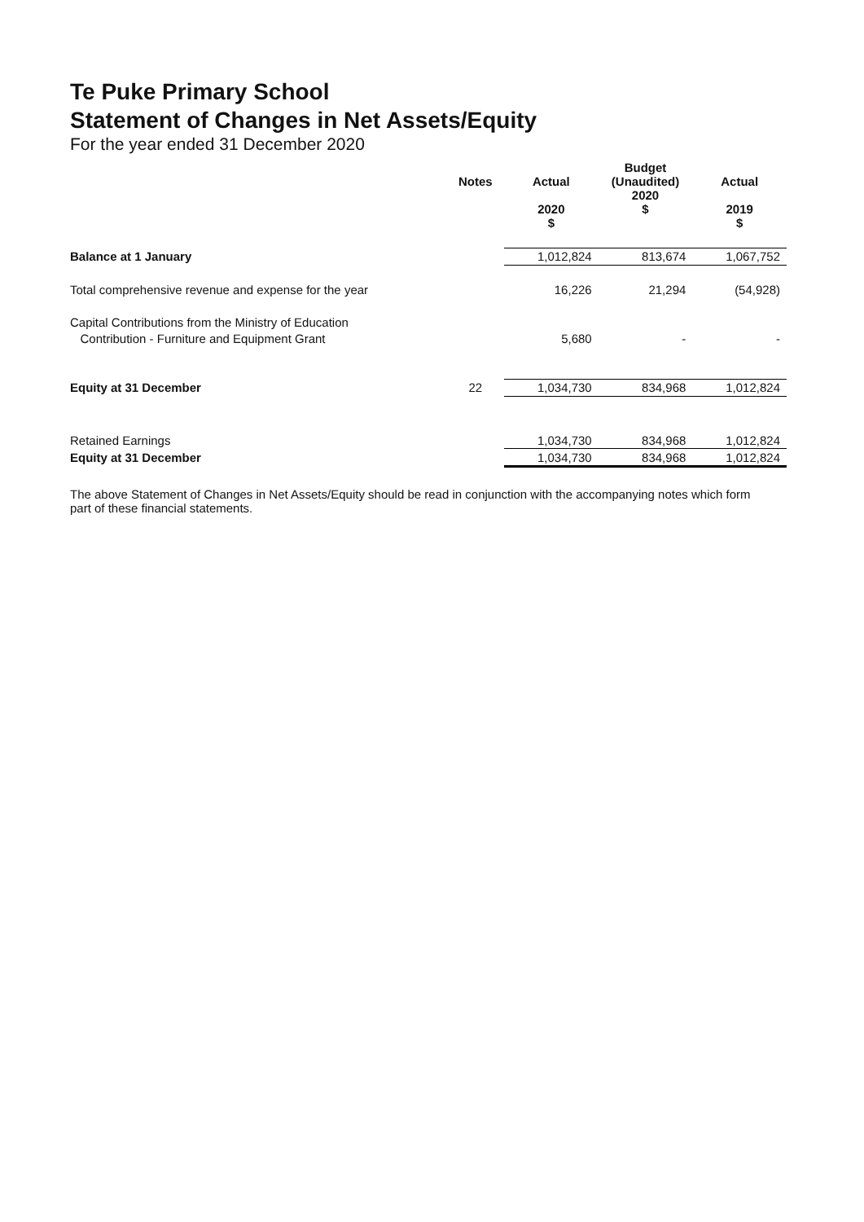Te Puke Primary School
Statement of Changes in Net Assets/Equity
For the year ended 31 December 2020
| | Notes | Actual 2020 $ | Budget (Unaudited) 2020 $ | Actual 2019 $ |
| --- | --- | --- | --- | --- |
| Balance at 1 January | | 1,012,824 | 813,674 | 1,067,752 |
| Total comprehensive revenue and expense for the year | | 16,226 | 21,294 | (54,928) |
| Capital Contributions from the Ministry of Education | | | | |
| Contribution - Furniture and Equipment Grant | | 5,680 | - | - |
| Equity at 31 December | 22 | 1,034,730 | 834,968 | 1,012,824 |
| Retained Earnings | | 1,034,730 | 834,968 | 1,012,824 |
| Equity at 31 December | | 1,034,730 | 834,968 | 1,012,824 |
The above Statement of Changes in Net Assets/Equity should be read in conjunction with the accompanying notes which form part of these financial statements.